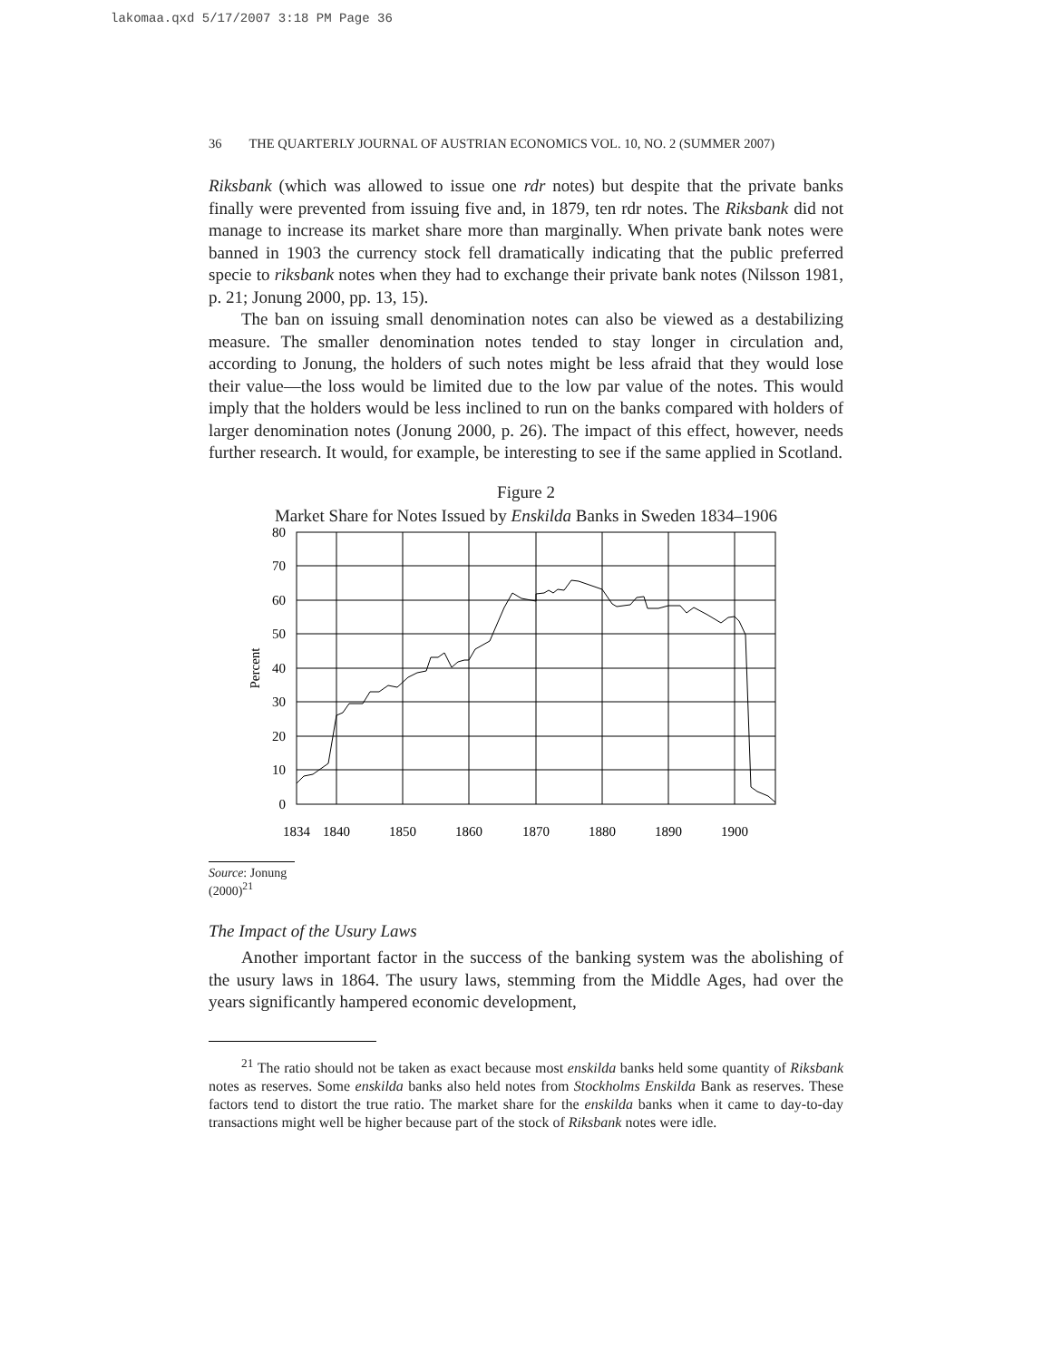lakomaa.qxd 5/17/2007 3:18 PM Page 36
36 THE QUARTERLY JOURNAL OF AUSTRIAN ECONOMICS VOL. 10, NO. 2 (SUMMER 2007)
Riksbank (which was allowed to issue one rdr notes) but despite that the private banks finally were prevented from issuing five and, in 1879, ten rdr notes. The Riksbank did not manage to increase its market share more than marginally. When private bank notes were banned in 1903 the currency stock fell dramatically indicating that the public preferred specie to riksbank notes when they had to exchange their private bank notes (Nilsson 1981, p. 21; Jonung 2000, pp. 13, 15).
The ban on issuing small denomination notes can also be viewed as a destabilizing measure. The smaller denomination notes tended to stay longer in circulation and, according to Jonung, the holders of such notes might be less afraid that they would lose their value—the loss would be limited due to the low par value of the notes. This would imply that the holders would be less inclined to run on the banks compared with holders of larger denomination notes (Jonung 2000, p. 26). The impact of this effect, however, needs further research. It would, for example, be interesting to see if the same applied in Scotland.
Figure 2
Market Share for Notes Issued by Enskilda Banks in Sweden 1834–1906
80
70
60
50
40
30
20
10
0
Percent
1834
1840
1850
1860
1870
1880
1890
1900
Source: Jonung (2000)<sup>21</sup>
The Impact of the Usury Laws
Another important factor in the success of the banking system was the abolishing of the usury laws in 1864. The usury laws, stemming from the Middle Ages, had over the years significantly hampered economic development,
<sup>21</sup> The ratio should not be taken as exact because most enskilda banks held some quantity of Riksbank notes as reserves. Some enskilda banks also held notes from Stockholms Enskilda Bank as reserves. These factors tend to distort the true ratio. The market share for the enskilda banks when it came to day-to-day transactions might well be higher because part of the stock of Riksbank notes were idle.